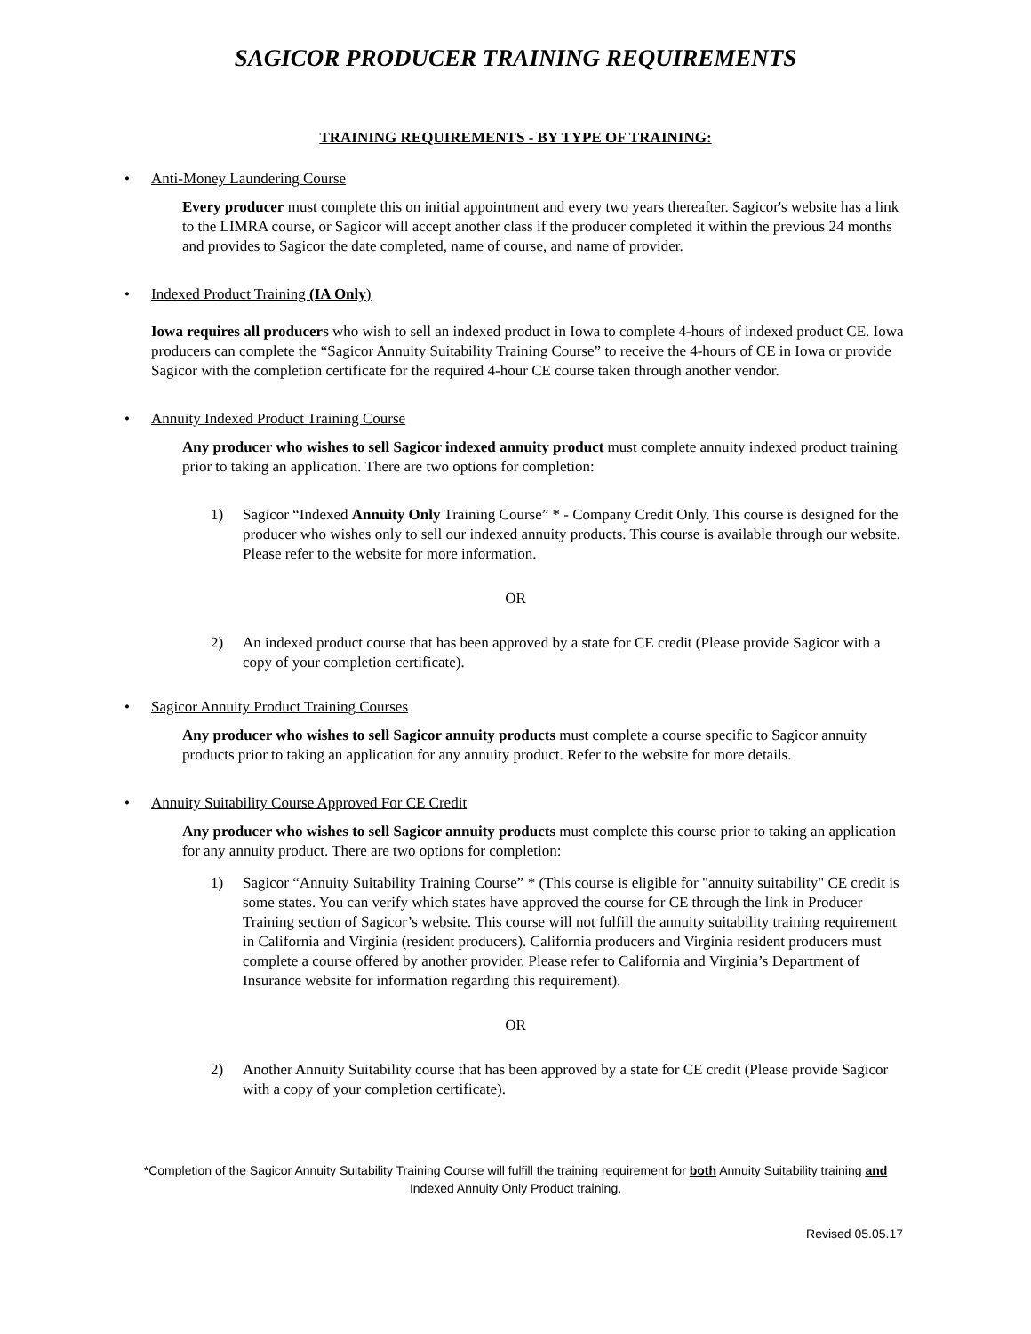SAGICOR PRODUCER TRAINING REQUIREMENTS
TRAINING REQUIREMENTS - BY TYPE OF TRAINING:
• Anti-Money Laundering Course
Every producer must complete this on initial appointment and every two years thereafter. Sagicor's website has a link to the LIMRA course, or Sagicor will accept another class if the producer completed it within the previous 24 months and provides to Sagicor the date completed, name of course, and name of provider.
• Indexed Product Training (IA Only)
Iowa requires all producers who wish to sell an indexed product in Iowa to complete 4-hours of indexed product CE. Iowa producers can complete the “Sagicor Annuity Suitability Training Course” to receive the 4-hours of CE in Iowa or provide Sagicor with the completion certificate for the required 4-hour CE course taken through another vendor.
• Annuity Indexed Product Training Course
Any producer who wishes to sell Sagicor indexed annuity product must complete annuity indexed product training prior to taking an application. There are two options for completion:
1) Sagicor “Indexed Annuity Only Training Course” * - Company Credit Only. This course is designed for the producer who wishes only to sell our indexed annuity products. This course is available through our website. Please refer to the website for more information.
OR
2) An indexed product course that has been approved by a state for CE credit (Please provide Sagicor with a copy of your completion certificate).
• Sagicor Annuity Product Training Courses
Any producer who wishes to sell Sagicor annuity products must complete a course specific to Sagicor annuity products prior to taking an application for any annuity product. Refer to the website for more details.
• Annuity Suitability Course Approved For CE Credit
Any producer who wishes to sell Sagicor annuity products must complete this course prior to taking an application for any annuity product. There are two options for completion:
1) Sagicor “Annuity Suitability Training Course” * (This course is eligible for "annuity suitability" CE credit is some states. You can verify which states have approved the course for CE through the link in Producer Training section of Sagicor’s website. This course will not fulfill the annuity suitability training requirement in California and Virginia (resident producers). California producers and Virginia resident producers must complete a course offered by another provider. Please refer to California and Virginia’s Department of Insurance website for information regarding this requirement).
OR
2) Another Annuity Suitability course that has been approved by a state for CE credit (Please provide Sagicor with a copy of your completion certificate).
*Completion of the Sagicor Annuity Suitability Training Course will fulfill the training requirement for both Annuity Suitability training and Indexed Annuity Only Product training.
Revised 05.05.17